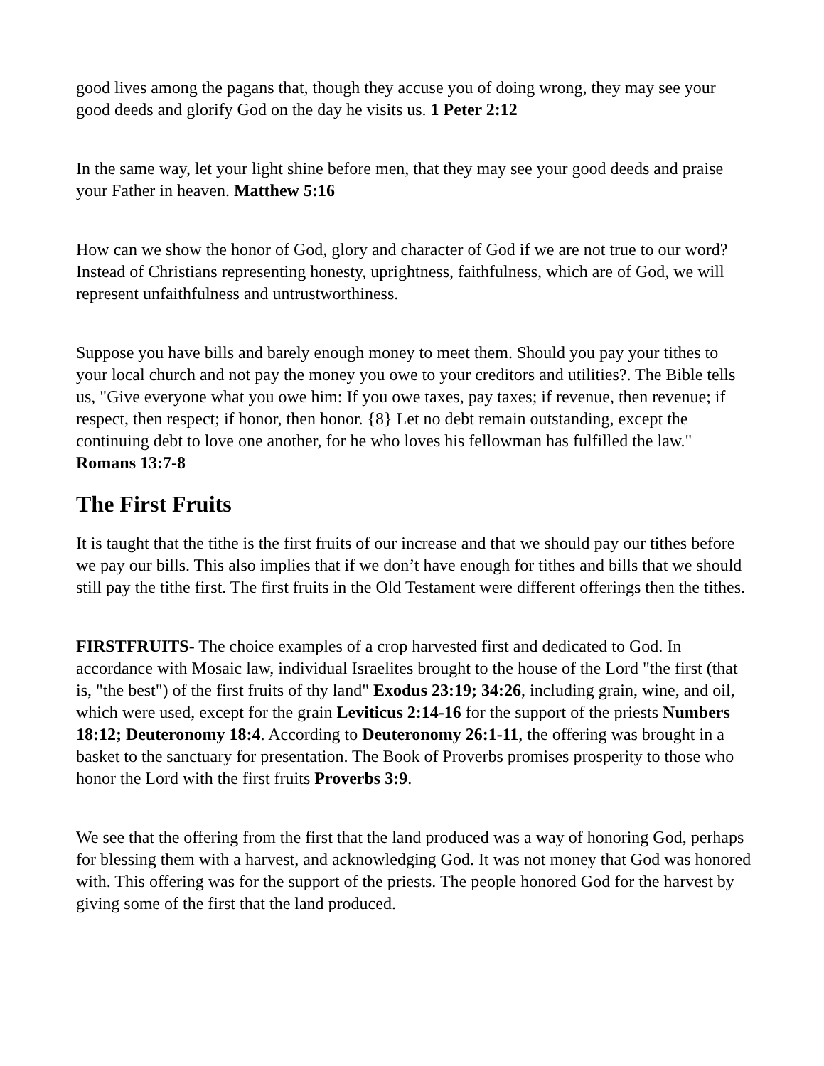good lives among the pagans that, though they accuse you of doing wrong, they may see your good deeds and glorify God on the day he visits us. 1 Peter 2:12
In the same way, let your light shine before men, that they may see your good deeds and praise your Father in heaven. Matthew 5:16
How can we show the honor of God, glory and character of God if we are not true to our word? Instead of Christians representing honesty, uprightness, faithfulness, which are of God, we will represent unfaithfulness and untrustworthiness.
Suppose you have bills and barely enough money to meet them. Should you pay your tithes to your local church and not pay the money you owe to your creditors and utilities?. The Bible tells us, "Give everyone what you owe him: If you owe taxes, pay taxes; if revenue, then revenue; if respect, then respect; if honor, then honor. {8} Let no debt remain outstanding, except the continuing debt to love one another, for he who loves his fellowman has fulfilled the law." Romans 13:7-8
The First Fruits
It is taught that the tithe is the first fruits of our increase and that we should pay our tithes before we pay our bills. This also implies that if we don’t have enough for tithes and bills that we should still pay the tithe first. The first fruits in the Old Testament were different offerings then the tithes.
FIRSTFRUITS- The choice examples of a crop harvested first and dedicated to God. In accordance with Mosaic law, individual Israelites brought to the house of the Lord "the first (that is, "the best") of the first fruits of thy land" Exodus 23:19; 34:26, including grain, wine, and oil, which were used, except for the grain Leviticus 2:14-16 for the support of the priests Numbers 18:12; Deuteronomy 18:4. According to Deuteronomy 26:1-11, the offering was brought in a basket to the sanctuary for presentation. The Book of Proverbs promises prosperity to those who honor the Lord with the first fruits Proverbs 3:9.
We see that the offering from the first that the land produced was a way of honoring God, perhaps for blessing them with a harvest, and acknowledging God. It was not money that God was honored with. This offering was for the support of the priests. The people honored God for the harvest by giving some of the first that the land produced.